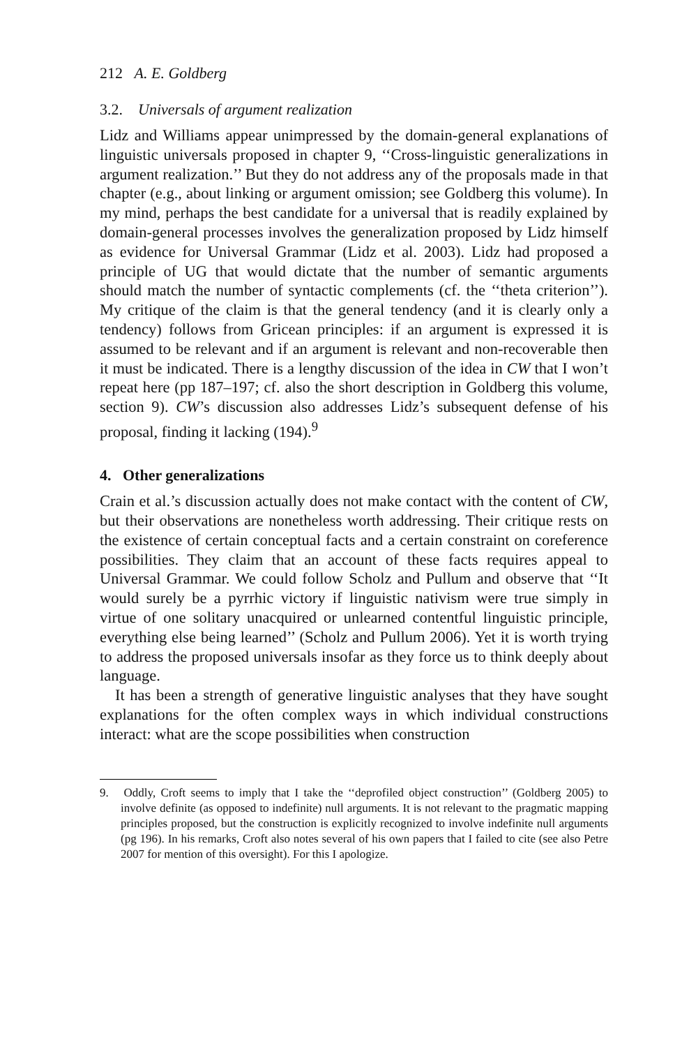212 A. E. Goldberg
3.2. Universals of argument realization
Lidz and Williams appear unimpressed by the domain-general explanations of linguistic universals proposed in chapter 9, ‘‘Cross-linguistic generalizations in argument realization.’’ But they do not address any of the proposals made in that chapter (e.g., about linking or argument omission; see Goldberg this volume). In my mind, perhaps the best candidate for a universal that is readily explained by domain-general processes involves the generalization proposed by Lidz himself as evidence for Universal Grammar (Lidz et al. 2003). Lidz had proposed a principle of UG that would dictate that the number of semantic arguments should match the number of syntactic complements (cf. the ‘‘theta criterion’’). My critique of the claim is that the general tendency (and it is clearly only a tendency) follows from Gricean principles: if an argument is expressed it is assumed to be relevant and if an argument is relevant and non-recoverable then it must be indicated. There is a lengthy discussion of the idea in CW that I won’t repeat here (pp 187–197; cf. also the short description in Goldberg this volume, section 9). CW’s discussion also addresses Lidz’s subsequent defense of his proposal, finding it lacking (194).<sup>9</sup>
4. Other generalizations
Crain et al.’s discussion actually does not make contact with the content of CW, but their observations are nonetheless worth addressing. Their critique rests on the existence of certain conceptual facts and a certain constraint on coreference possibilities. They claim that an account of these facts requires appeal to Universal Grammar. We could follow Scholz and Pullum and observe that ‘‘It would surely be a pyrrhic victory if linguistic nativism were true simply in virtue of one solitary unacquired or unlearned contentful linguistic principle, everything else being learned’’ (Scholz and Pullum 2006). Yet it is worth trying to address the proposed universals insofar as they force us to think deeply about language.
It has been a strength of generative linguistic analyses that they have sought explanations for the often complex ways in which individual constructions interact: what are the scope possibilities when construction
9. Oddly, Croft seems to imply that I take the ‘‘deprofiled object construction’’ (Goldberg 2005) to involve definite (as opposed to indefinite) null arguments. It is not relevant to the pragmatic mapping principles proposed, but the construction is explicitly recognized to involve indefinite null arguments (pg 196). In his remarks, Croft also notes several of his own papers that I failed to cite (see also Petre 2007 for mention of this oversight). For this I apologize.